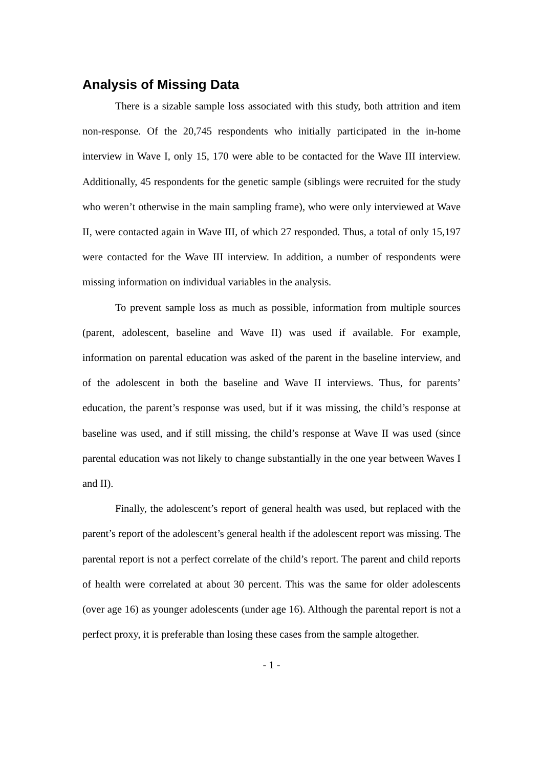Analysis of Missing Data
There is a sizable sample loss associated with this study, both attrition and item non-response. Of the 20,745 respondents who initially participated in the in-home interview in Wave I, only 15, 170 were able to be contacted for the Wave III interview. Additionally, 45 respondents for the genetic sample (siblings were recruited for the study who weren’t otherwise in the main sampling frame), who were only interviewed at Wave II, were contacted again in Wave III, of which 27 responded. Thus, a total of only 15,197 were contacted for the Wave III interview. In addition, a number of respondents were missing information on individual variables in the analysis.
To prevent sample loss as much as possible, information from multiple sources (parent, adolescent, baseline and Wave II) was used if available. For example, information on parental education was asked of the parent in the baseline interview, and of the adolescent in both the baseline and Wave II interviews. Thus, for parents’ education, the parent’s response was used, but if it was missing, the child’s response at baseline was used, and if still missing, the child’s response at Wave II was used (since parental education was not likely to change substantially in the one year between Waves I and II).
Finally, the adolescent’s report of general health was used, but replaced with the parent’s report of the adolescent’s general health if the adolescent report was missing. The parental report is not a perfect correlate of the child’s report. The parent and child reports of health were correlated at about 30 percent. This was the same for older adolescents (over age 16) as younger adolescents (under age 16). Although the parental report is not a perfect proxy, it is preferable than losing these cases from the sample altogether.
- 1 -